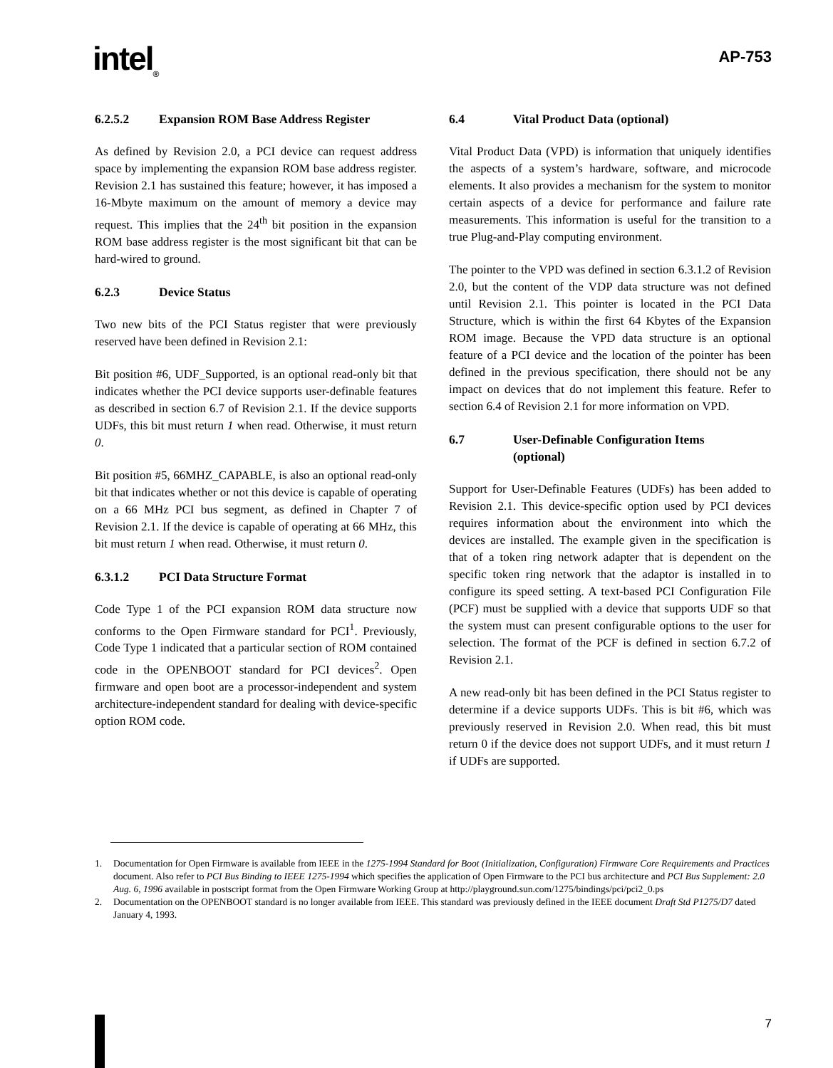intel<sub>®</sub>
AP-753
6.2.5.2 Expansion ROM Base Address Register
As defined by Revision 2.0, a PCI device can request address space by implementing the expansion ROM base address register. Revision 2.1 has sustained this feature; however, it has imposed a 16-Mbyte maximum on the amount of memory a device may request. This implies that the 24<sup>th</sup> bit position in the expansion ROM base address register is the most significant bit that can be hard-wired to ground.
6.2.3 Device Status
Two new bits of the PCI Status register that were previously reserved have been defined in Revision 2.1:
Bit position #6, UDF_Supported, is an optional read-only bit that indicates whether the PCI device supports user-definable features as described in section 6.7 of Revision 2.1. If the device supports UDFs, this bit must return 1 when read. Otherwise, it must return 0.
Bit position #5, 66MHZ_CAPABLE, is also an optional read-only bit that indicates whether or not this device is capable of operating on a 66 MHz PCI bus segment, as defined in Chapter 7 of Revision 2.1. If the device is capable of operating at 66 MHz, this bit must return 1 when read. Otherwise, it must return 0.
6.3.1.2 PCI Data Structure Format
Code Type 1 of the PCI expansion ROM data structure now conforms to the Open Firmware standard for PCI<sup>1</sup>. Previously, Code Type 1 indicated that a particular section of ROM contained code in the OPENBOOT standard for PCI devices<sup>2</sup>. Open firmware and open boot are a processor-independent and system architecture-independent standard for dealing with device-specific option ROM code.
6.4 Vital Product Data (optional)
Vital Product Data (VPD) is information that uniquely identifies the aspects of a system’s hardware, software, and microcode elements. It also provides a mechanism for the system to monitor certain aspects of a device for performance and failure rate measurements. This information is useful for the transition to a true Plug-and-Play computing environment.
The pointer to the VPD was defined in section 6.3.1.2 of Revision 2.0, but the content of the VDP data structure was not defined until Revision 2.1. This pointer is located in the PCI Data Structure, which is within the first 64 Kbytes of the Expansion ROM image. Because the VPD data structure is an optional feature of a PCI device and the location of the pointer has been defined in the previous specification, there should not be any impact on devices that do not implement this feature. Refer to section 6.4 of Revision 2.1 for more information on VPD.
6.7 User-Definable Configuration Items
(optional)
Support for User-Definable Features (UDFs) has been added to Revision 2.1. This device-specific option used by PCI devices requires information about the environment into which the devices are installed. The example given in the specification is that of a token ring network adapter that is dependent on the specific token ring network that the adaptor is installed in to configure its speed setting. A text-based PCI Configuration File (PCF) must be supplied with a device that supports UDF so that the system must can present configurable options to the user for selection. The format of the PCF is defined in section 6.7.2 of Revision 2.1.
A new read-only bit has been defined in the PCI Status register to determine if a device supports UDFs. This is bit #6, which was previously reserved in Revision 2.0. When read, this bit must return 0 if the device does not support UDFs, and it must return 1 if UDFs are supported.
1. Documentation for Open Firmware is available from IEEE in the 1275-1994 Standard for Boot (Initialization, Configuration) Firmware Core Requirements and Practices document. Also refer to PCI Bus Binding to IEEE 1275-1994 which specifies the application of Open Firmware to the PCI bus architecture and PCI Bus Supplement: 2.0 Aug. 6, 1996 available in postscript format from the Open Firmware Working Group at http://playground.sun.com/1275/bindings/pci/pci2_0.ps
2. Documentation on the OPENBOOT standard is no longer available from IEEE. This standard was previously defined in the IEEE document Draft Std P1275/D7 dated January 4, 1993.
7